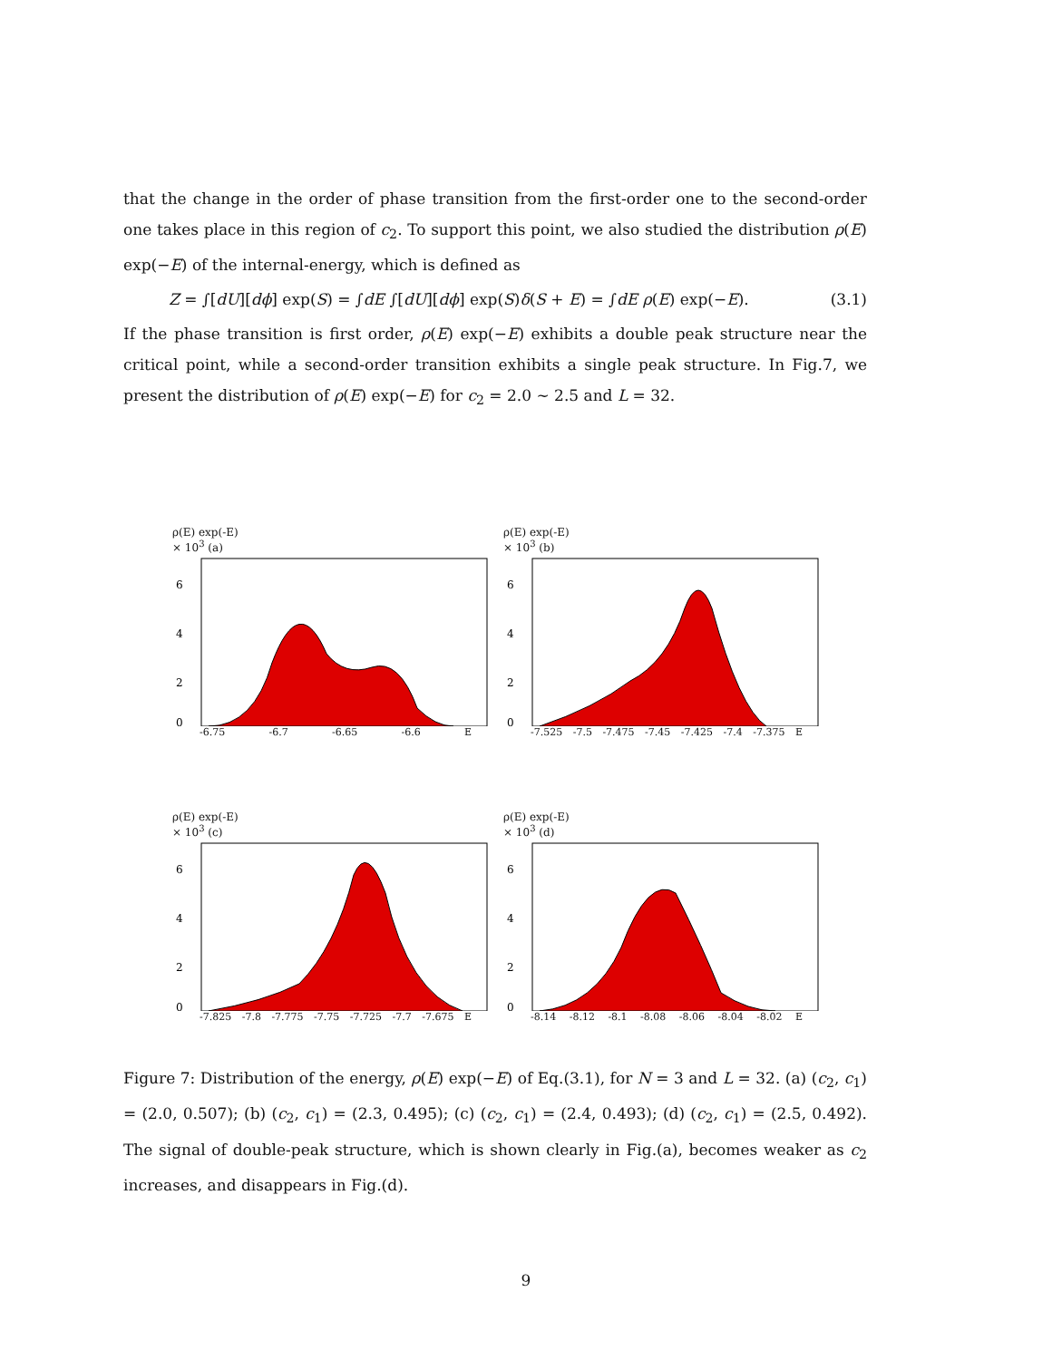that the change in the order of phase transition from the first-order one to the second-order one takes place in this region of c<sub>2</sub>. To support this point, we also studied the distribution ρ(E) exp(−E) of the internal-energy, which is defined as
Z = ∫[dU][dϕ] exp(S) = ∫dE ∫[dU][dϕ] exp(S)δ(S + E) = ∫dE ρ(E) exp(−E). (3.1)
If the phase transition is first order, ρ(E) exp(−E) exhibits a double peak structure near the critical point, while a second-order transition exhibits a single peak structure. In Fig.7, we present the distribution of ρ(E) exp(−E) for c<sub>2</sub> = 2.0 ∼ 2.5 and L = 32.
ρ(E) exp(-E)
× 10<sup>3</sup> (a)
6
4
2
0
-6.75 -6.7 -6.65 -6.6 E
ρ(E) exp(-E)
× 10<sup>3</sup> (b)
6
4
2
0
-7.525 -7.5 -7.475 -7.45 -7.425 -7.4 -7.375 E
ρ(E) exp(-E)
× 10<sup>3</sup> (c)
6
4
2
0
-7.825 -7.8 -7.775 -7.75 -7.725 -7.7 -7.675 E
ρ(E) exp(-E)
× 10<sup>3</sup> (d)
6
4
2
0
-8.14 -8.12 -8.1 -8.08 -8.06 -8.04 -8.02 E
Figure 7: Distribution of the energy, ρ(E) exp(−E) of Eq.(3.1), for N = 3 and L = 32. (a) (c<sub>2</sub>, c<sub>1</sub>) = (2.0, 0.507); (b) (c<sub>2</sub>, c<sub>1</sub>) = (2.3, 0.495); (c) (c<sub>2</sub>, c<sub>1</sub>) = (2.4, 0.493); (d) (c<sub>2</sub>, c<sub>1</sub>) = (2.5, 0.492). The signal of double-peak structure, which is shown clearly in Fig.(a), becomes weaker as c<sub>2</sub> increases, and disappears in Fig.(d).
9